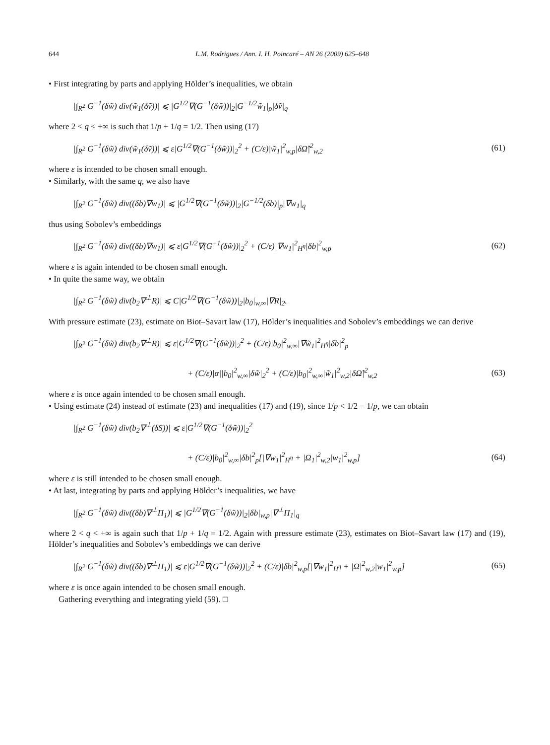644 L.M. Rodrigues / Ann. I. H. Poincaré – AN 26 (2009) 625–648
• First integrating by parts and applying Hölder’s inequalities, we obtain
|∫<sub>R<sup>2</sup></sub> G<sup>−1</sup>(δw̃) div(w̃<sub>1</sub>(δṽ))| ⩽ |G<sup>1/2</sup>∇(G<sup>−1</sup>(δw̃))|<sub>2</sub>|G<sup>−1/2</sup>w̃<sub>1</sub>|<sub>p</sub>|δṽ|<sub>q</sub>
where 2 < q < +∞ is such that 1/p + 1/q = 1/2. Then using (17)
|∫<sub>R<sup>2</sup></sub> G<sup>−1</sup>(δw̃) div(w̃<sub>1</sub>(δṽ))| ⩽ ε|G<sup>1/2</sup>∇(G<sup>−1</sup>(δw̃))|<sub>2</sub><sup>2</sup> + (C/ε)|w̃<sub>1</sub>|<sup>2</sup><sub>w,p</sub>|δΩ̃|<sup>2</sup><sub>w,2</sub> (61)
where ε is intended to be chosen small enough.
• Similarly, with the same q, we also have
|∫<sub>R<sup>2</sup></sub> G<sup>−1</sup>(δw̃) div((δb)∇w<sub>1</sub>)| ⩽ |G<sup>1/2</sup>∇(G<sup>−1</sup>(δw̃))|<sub>2</sub>|G<sup>−1/2</sup>(δb)|<sub>p</sub>|∇w<sub>1</sub>|<sub>q</sub>
thus using Sobolev’s embeddings
|∫<sub>R<sup>2</sup></sub> G<sup>−1</sup>(δw̃) div((δb)∇w<sub>1</sub>)| ⩽ ε|G<sup>1/2</sup>∇(G<sup>−1</sup>(δw̃))|<sub>2</sub><sup>2</sup> + (C/ε)|∇w<sub>1</sub>|<sup>2</sup><sub>H<sup>η</sup></sub>|δb|<sup>2</sup><sub>w,p</sub> (62)
where ε is again intended to be chosen small enough.
• In quite the same way, we obtain
|∫<sub>R<sup>2</sup></sub> G<sup>−1</sup>(δw̃) div(b<sub>2</sub>∇<sup>⊥</sup>R)| ⩽ C|G<sup>1/2</sup>∇(G<sup>−1</sup>(δw̃))|<sub>2</sub>|b<sub>0</sub>|<sub>w,∞</sub>|∇R|<sub>2</sub>.
With pressure estimate (23), estimate on Biot–Savart law (17), Hölder’s inequalities and Sobolev’s embeddings we can derive
|∫<sub>R<sup>2</sup></sub> G<sup>−1</sup>(δw̃) div(b<sub>2</sub>∇<sup>⊥</sup>R)| ⩽ ε|G<sup>1/2</sup>∇(G<sup>−1</sup>(δw̃))|<sub>2</sub><sup>2</sup> + (C/ε)|b<sub>0</sub>|<sup>2</sup><sub>w,∞</sub>|∇w̃<sub>1</sub>|<sup>2</sup><sub>H<sup>η</sup></sub>|δb|<sup>2</sup><sub>p</sub>
+ (C/ε)|α||b<sub>0</sub>|<sup>2</sup><sub>w,∞</sub>|δw̃|<sub>2</sub><sup>2</sup> + (C/ε)|b<sub>0</sub>|<sup>2</sup><sub>w,∞</sub>|w̃<sub>1</sub>|<sup>2</sup><sub>w,2</sub>|δΩ̃|<sup>2</sup><sub>w,2</sub> (63)
where ε is once again intended to be chosen small enough.
• Using estimate (24) instead of estimate (23) and inequalities (17) and (19), since 1/p < 1/2 − 1/p, we can obtain
|∫<sub>R<sup>2</sup></sub> G<sup>−1</sup>(δw̃) div(b<sub>2</sub>∇<sup>⊥</sup>(δS))| ⩽ ε|G<sup>1/2</sup>∇(G<sup>−1</sup>(δw̃))|<sub>2</sub><sup>2</sup>
+ (C/ε)|b<sub>0</sub>|<sup>2</sup><sub>w,∞</sub>|δb|<sup>2</sup><sub>p</sub>[|∇w<sub>1</sub>|<sup>2</sup><sub>H<sup>η</sup></sub> + |Ω<sub>1</sub>|<sup>2</sup><sub>w,2</sub>|w<sub>1</sub>|<sup>2</sup><sub>w,p</sub>] (64)
where ε is still intended to be chosen small enough.
• At last, integrating by parts and applying Hölder’s inequalities, we have
|∫<sub>R<sup>2</sup></sub> G<sup>−1</sup>(δw̃) div((δb)∇<sup>⊥</sup>Π<sub>1</sub>)| ⩽ |G<sup>1/2</sup>∇(G<sup>−1</sup>(δw̃))|<sub>2</sub>|δb|<sub>w,p</sub>|∇<sup>⊥</sup>Π<sub>1</sub>|<sub>q</sub>
where 2 < q < +∞ is again such that 1/p + 1/q = 1/2. Again with pressure estimate (23), estimates on Biot–Savart law (17) and (19), Hölder’s inequalities and Sobolev’s embeddings we can derive
|∫<sub>R<sup>2</sup></sub> G<sup>−1</sup>(δw̃) div((δb)∇<sup>⊥</sup>Π<sub>1</sub>)| ⩽ ε|G<sup>1/2</sup>∇(G<sup>−1</sup>(δw̃))|<sub>2</sub><sup>2</sup> + (C/ε)|δb|<sup>2</sup><sub>w,p</sub>[|∇w<sub>1</sub>|<sup>2</sup><sub>H<sup>η</sup></sub> + |Ω|<sup>2</sup><sub>w,2</sub>|w<sub>1</sub>|<sup>2</sup><sub>w,p</sub>] (65)
where ε is once again intended to be chosen small enough.
Gathering everything and integrating yield (59). □